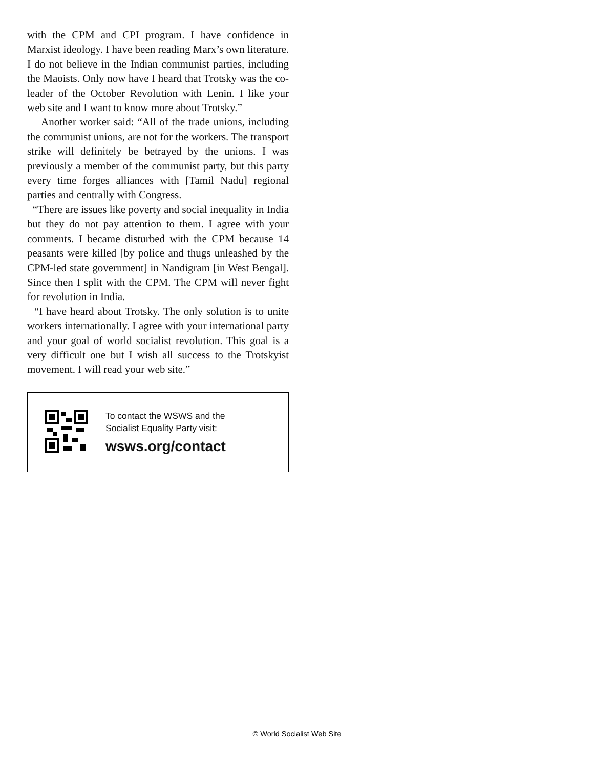with the CPM and CPI program. I have confidence in Marxist ideology. I have been reading Marx’s own literature. I do not believe in the Indian communist parties, including the Maoists. Only now have I heard that Trotsky was the co-leader of the October Revolution with Lenin. I like your web site and I want to know more about Trotsky.”
Another worker said: “All of the trade unions, including the communist unions, are not for the workers. The transport strike will definitely be betrayed by the unions. I was previously a member of the communist party, but this party every time forges alliances with [Tamil Nadu] regional parties and centrally with Congress.
“There are issues like poverty and social inequality in India but they do not pay attention to them. I agree with your comments. I became disturbed with the CPM because 14 peasants were killed [by police and thugs unleashed by the CPM-led state government] in Nandigram [in West Bengal]. Since then I split with the CPM. The CPM will never fight for revolution in India.
“I have heard about Trotsky. The only solution is to unite workers internationally. I agree with your international party and your goal of world socialist revolution. This goal is a very difficult one but I wish all success to the Trotskyist movement. I will read your web site.”
To contact the WSWS and the
Socialist Equality Party visit:
wsws.org/contact
© World Socialist Web Site